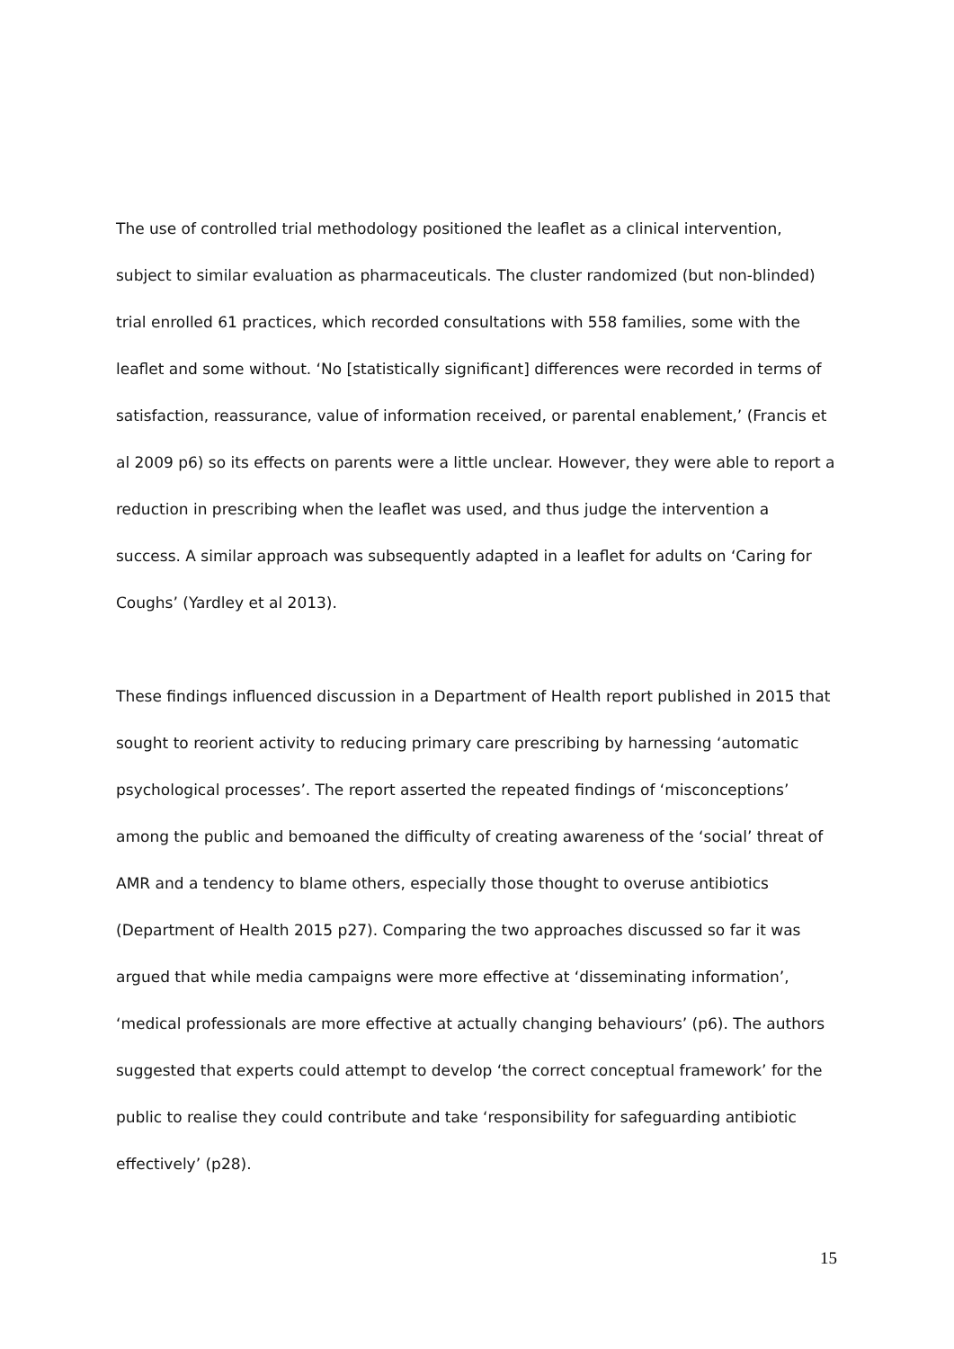The use of controlled trial methodology positioned the leaflet as a clinical intervention, subject to similar evaluation as pharmaceuticals. The cluster randomized (but non-blinded) trial enrolled 61 practices, which recorded consultations with 558 families, some with the leaflet and some without. ‘No [statistically significant] differences were recorded in terms of satisfaction, reassurance, value of information received, or parental enablement,’ (Francis et al 2009 p6) so its effects on parents were a little unclear. However, they were able to report a reduction in prescribing when the leaflet was used, and thus judge the intervention a success. A similar approach was subsequently adapted in a leaflet for adults on ‘Caring for Coughs’ (Yardley et al 2013).
These findings influenced discussion in a Department of Health report published in 2015 that sought to reorient activity to reducing primary care prescribing by harnessing ‘automatic psychological processes’. The report asserted the repeated findings of ‘misconceptions’ among the public and bemoaned the difficulty of creating awareness of the ‘social’ threat of AMR and a tendency to blame others, especially those thought to overuse antibiotics (Department of Health 2015 p27). Comparing the two approaches discussed so far it was argued that while media campaigns were more effective at ‘disseminating information’, ‘medical professionals are more effective at actually changing behaviours’ (p6). The authors suggested that experts could attempt to develop ‘the correct conceptual framework’ for the public to realise they could contribute and take ‘responsibility for safeguarding antibiotic effectively’ (p28).
15